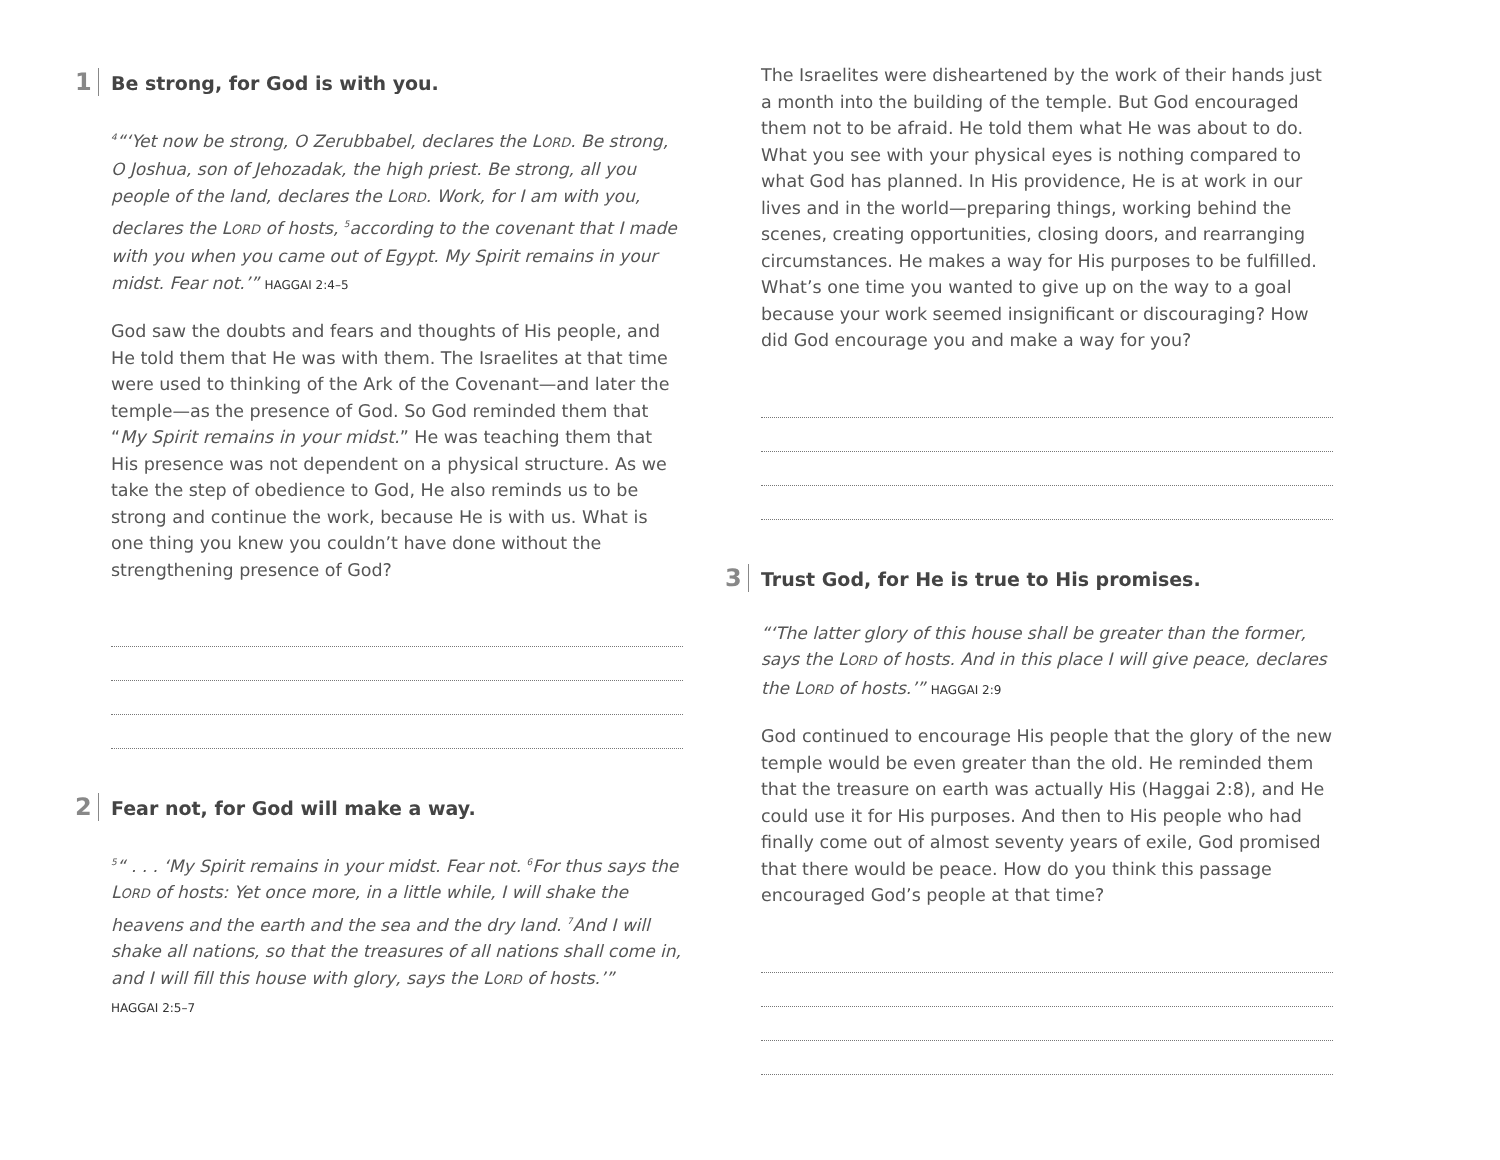1 Be strong, for God is with you.
<sup>4</sup> “‘Yet now be strong, O Zerubbabel, declares the LORD. Be strong, O Joshua, son of Jehozadak, the high priest. Be strong, all you people of the land, declares the LORD. Work, for I am with you, declares the LORD of hosts, <sup>5</sup>according to the covenant that I made with you when you came out of Egypt. My Spirit remains in your midst. Fear not.’” HAGGAI 2:4–5
God saw the doubts and fears and thoughts of His people, and He told them that He was with them. The Israelites at that time were used to thinking of the Ark of the Covenant—and later the temple—as the presence of God. So God reminded them that “My Spirit remains in your midst.” He was teaching them that His presence was not dependent on a physical structure. As we take the step of obedience to God, He also reminds us to be strong and continue the work, because He is with us. What is one thing you knew you couldn’t have done without the strengthening presence of God?
2 Fear not, for God will make a way.
<sup>5</sup> “ . . . ‘My Spirit remains in your midst. Fear not. <sup>6</sup>For thus says the LORD of hosts: Yet once more, in a little while, I will shake the heavens and the earth and the sea and the dry land. <sup>7</sup>And I will shake all nations, so that the treasures of all nations shall come in, and I will fill this house with glory, says the LORD of hosts.’”
HAGGAI 2:5–7
The Israelites were disheartened by the work of their hands just a month into the building of the temple. But God encouraged them not to be afraid. He told them what He was about to do. What you see with your physical eyes is nothing compared to what God has planned. In His providence, He is at work in our lives and in the world—preparing things, working behind the scenes, creating opportunities, closing doors, and rearranging circumstances. He makes a way for His purposes to be fulfilled. What’s one time you wanted to give up on the way to a goal because your work seemed insignificant or discouraging? How did God encourage you and make a way for you?
3 Trust God, for He is true to His promises.
“‘The latter glory of this house shall be greater than the former, says the LORD of hosts. And in this place I will give peace, declares the LORD of hosts.’” HAGGAI 2:9
God continued to encourage His people that the glory of the new temple would be even greater than the old. He reminded them that the treasure on earth was actually His (Haggai 2:8), and He could use it for His purposes. And then to His people who had finally come out of almost seventy years of exile, God promised that there would be peace. How do you think this passage encouraged God’s people at that time?